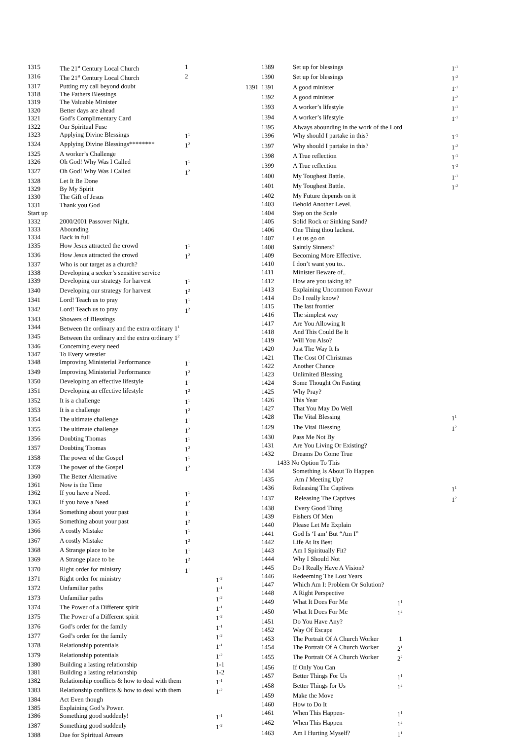| 1315 | The 21<sup>st</sup> Century Local Church | 1 | |
| 1316 | The 21<sup>st</sup> Century Local Church | 2 | |
| 1317 | Putting my call beyond doubt | | |
| 1318 | The Fathers Blessings | | |
| 1319 | The Valuable Minister | | |
| 1320 | Better days are ahead | | |
| 1321 | God’s Complimentary Card | | |
| 1322 | Our Spiritual Fuse | | |
| 1323 | Applying Divine Blessings | 1<sup>1</sup> | |
| 1324 | Applying Divine Blessings******** | 1<sup>2</sup> | |
| 1325 | A worker’s Challenge | | |
| 1326 | Oh God! Why Was I Called | 1<sup>1</sup> | |
| 1327 | Oh God! Why Was I Called | 1<sup>2</sup> | |
| 1328 | Let It Be Done | | |
| 1329 | By My Spirit | | |
| 1330 | The Gift of Jesus | | |
| 1331 | Thank you God | | |
| Start up | | | |
| 1332 | 2000/2001 Passover Night. | | |
| 1333 | Abounding | | |
| 1334 | Back in full | | |
| 1335 | How Jesus attracted the crowd | 1<sup>1</sup> | |
| 1336 | How Jesus attracted the crowd | 1<sup>2</sup> | |
| 1337 | Who is our target as a church? | | |
| 1338 | Developing a seeker’s sensitive service | | |
| 1339 | Developing our strategy for harvest | 1<sup>1</sup> | |
| 1340 | Developing our strategy for harvest | 1<sup>2</sup> | |
| 1341 | Lord! Teach us to pray | 1<sup>1</sup> | |
| 1342 | Lord! Teach us to pray | 1<sup>2</sup> | |
| 1343 | Showers of Blessings | | |
| 1344 | Between the ordinary and the extra ordinary 1<sup>1</sup> | | |
| 1345 | Between the ordinary and the extra ordinary 1<sup>2</sup> | | |
| 1346 | Concerning every need | | |
| 1347 | To Every wrestler | | |
| 1348 | Improving Ministerial Performance | 1<sup>1</sup> | |
| 1349 | Improving Ministerial Performance | 1<sup>2</sup> | |
| 1350 | Developing an effective lifestyle | 1<sup>1</sup> | |
| 1351 | Developing an effective lifestyle | 1<sup>2</sup> | |
| 1352 | It is a challenge | 1<sup>1</sup> | |
| 1353 | It is a challenge | 1<sup>2</sup> | |
| 1354 | The ultimate challenge | 1<sup>1</sup> | |
| 1355 | The ultimate challenge | 1<sup>2</sup> | |
| 1356 | Doubting Thomas | 1<sup>1</sup> | |
| 1357 | Doubting Thomas | 1<sup>2</sup> | |
| 1358 | The power of the Gospel | 1<sup>1</sup> | |
| 1359 | The power of the Gospel | 1<sup>2</sup> | |
| 1360 | The Better Alternative | | |
| 1361 | Now is the Time | | |
| 1362 | If you have a Need. | 1<sup>1</sup> | |
| 1363 | If you have a Need | 1<sup>2</sup> | |
| 1364 | Something about your past | 1<sup>1</sup> | |
| 1365 | Something about your past | 1<sup>2</sup> | |
| 1366 | A costly Mistake | 1<sup>1</sup> | |
| 1367 | A costly Mistake | 1<sup>2</sup> | |
| 1368 | A Strange place to be | 1<sup>1</sup> | |
| 1369 | A Strange place to be | 1<sup>2</sup> | |
| 1370 | Right order for ministry | 1<sup>1</sup> | |
| 1371 | Right order for ministry | | 1<sup>-2</sup> |
| 1372 | Unfamiliar paths | | 1<sup>-1</sup> |
| 1373 | Unfamiliar paths | | 1<sup>-2</sup> |
| 1374 | The Power of a Different spirit | | 1<sup>-1</sup> |
| 1375 | The Power of a Different spirit | | 1<sup>-2</sup> |
| 1376 | God’s order for the family | | 1<sup>-1</sup> |
| 1377 | God’s order for the family | | 1<sup>-2</sup> |
| 1378 | Relationship potentials | | 1<sup>-1</sup> |
| 1379 | Relationship potentials | | 1<sup>-2</sup> |
| 1380 | Building a lasting relationship | | 1-1 |
| 1381 | Building a lasting relationship | | 1-2 |
| 1382 | Relationship conflicts & how to deal with them | | 1<sup>-1</sup> |
| 1383 | Relationship conflicts & how to deal with them | | 1<sup>-2</sup> |
| 1384 | Act Even though | | |
| 1385 | Explaining God’s Power. | | |
| 1386 | Something good suddenly! | | 1<sup>-1</sup> |
| 1387 | Something good suddenly | | 1<sup>-2</sup> |
| 1388 | Due for Spiritual Arrears | | |
| | 1389 | Set up for blessings | | 1<sup>-1</sup> |
| | 1390 | Set up for blessings | | 1<sup>-2</sup> |
| 1391 | 1391 | A good minister | | 1<sup>-1</sup> |
| | 1392 | A good minister | | 1<sup>-2</sup> |
| | 1393 | A worker’s lifestyle | | 1<sup>-1</sup> |
| | 1394 | A worker’s lifestyle | | 1<sup>-1</sup> |
| | 1395 | Always abounding in the work of the Lord | | |
| | 1396 | Why should I partake in this? | | 1<sup>-1</sup> |
| | 1397 | Why should I partake in this? | | 1<sup>-2</sup> |
| | 1398 | A True reflection | | 1<sup>-1</sup> |
| | 1399 | A True reflection | | 1<sup>-2</sup> |
| | 1400 | My Toughest Battle. | | 1<sup>-1</sup> |
| | 1401 | My Toughest Battle. | | 1<sup>-2</sup> |
| | 1402 | My Future depends on it | | |
| | 1403 | Behold Another Level. | | |
| | 1404 | Step on the Scale | | |
| | 1405 | Solid Rock or Sinking Sand? | | |
| | 1406 | One Thing thou lackest. | | |
| | 1407 | Let us go on | | |
| | 1408 | Saintly Sinners? | | |
| | 1409 | Becoming More Effective. | | |
| | 1410 | I don’t want you to.. | | |
| | 1411 | Minister Beware of.. | | |
| | 1412 | How are you taking it? | | |
| | 1413 | Explaining Uncommon Favour | | |
| | 1414 | Do I really know? | | |
| | 1415 | The last frontier | | |
| | 1416 | The simplest way | | |
| | 1417 | Are You Allowing It | | |
| | 1418 | And This Could Be It | | |
| | 1419 | Will You Also? | | |
| | 1420 | Just The Way It Is | | |
| | 1421 | The Cost Of Christmas | | |
| | 1422 | Another Chance | | |
| | 1423 | Unlimited Blessing | | |
| | 1424 | Some Thought On Fasting | | |
| | 1425 | Why Pray? | | |
| | 1426 | This Year | | |
| | 1427 | That You May Do Well | | |
| | 1428 | The Vital Blessing | | 1<sup>1</sup> |
| | 1429 | The Vital Blessing | | 1<sup>2</sup> |
| | 1430 | Pass Me Not By | | |
| | 1431 | Are You Living Or Existing? | | |
| | 1432 | Dreams Do Come True | | |
| | 1433 No Option To This | | | |
| | 1434 | Something Is About To Happen | | |
| | 1435 | Am I Meeting Up? | | |
| | 1436 | Releasing The Captives | | 1<sup>1</sup> |
| | 1437 | Releasing The Captives | | 1<sup>2</sup> |
| | 1438 | Every Good Thing | | |
| | 1439 | Fishers Of Men | | |
| | 1440 | Please Let Me Explain | | |
| | 1441 | God Is ‘I am’ But “Am I” | | |
| | 1442 | Life At Its Best | | |
| | 1443 | Am I Spiritually Fit? | | |
| | 1444 | Why I Should Not | | |
| | 1445 | Do I Really Have A Vision? | | |
| | 1446 | Redeeming The Lost Years | | |
| | 1447 | Which Am I: Problem Or Solution? | | |
| | 1448 | A Right Perspective | | |
| | 1449 | What It Does For Me | 1<sup>1</sup> | |
| | 1450 | What It Does For Me | 1<sup>2</sup> | |
| | 1451 | Do You Have Any? | | |
| | 1452 | Way Of Escape | | |
| | 1453 | The Portrait Of A Church Worker | 1 | |
| | 1454 | The Portrait Of A Church Worker | 2<sup>1</sup> | |
| | 1455 | The Portrait Of A Church Worker | 2<sup>2</sup> | |
| | 1456 | If Only You Can | | |
| | 1457 | Better Things For Us | 1<sup>1</sup> | |
| | 1458 | Better Things for Us | 1<sup>2</sup> | |
| | 1459 | Make the Move | | |
| | 1460 | How to Do It | | |
| | 1461 | When This Happen- | 1<sup>1</sup> | |
| | 1462 | When This Happen | 1<sup>2</sup> | |
| | 1463 | Am I Hurting Myself? | 1<sup>1</sup> | |